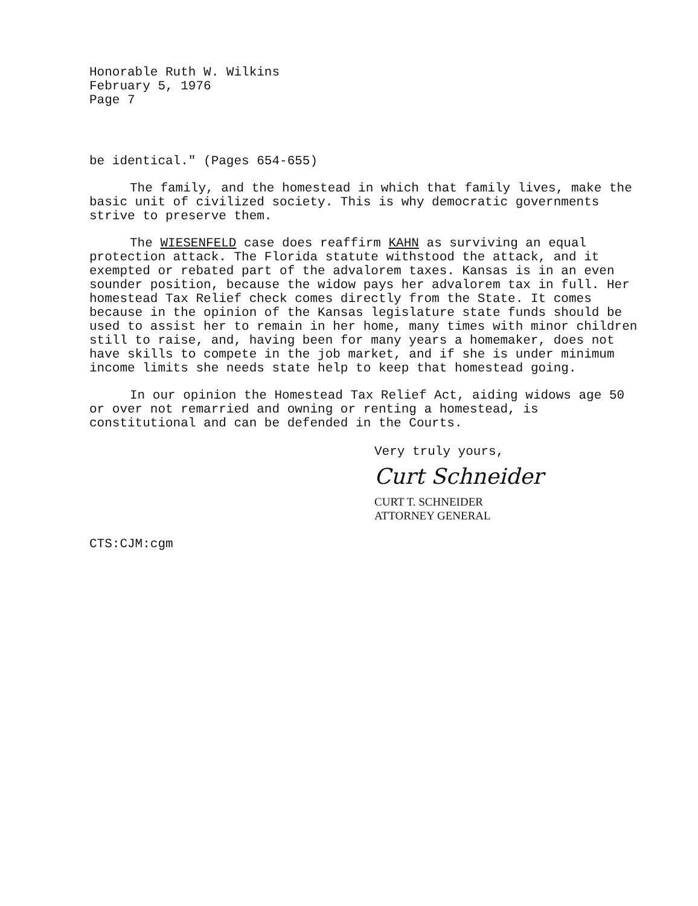Honorable Ruth W. Wilkins
February 5, 1976
Page 7
be identical." (Pages 654-655)
The family, and the homestead in which that family lives, make the basic unit of civilized society. This is why democratic governments strive to preserve them.
The WIESENFELD case does reaffirm KAHN as surviving an equal protection attack. The Florida statute withstood the attack, and it exempted or rebated part of the advalorem taxes. Kansas is in an even sounder position, because the widow pays her advalorem tax in full. Her homestead Tax Relief check comes directly from the State. It comes because in the opinion of the Kansas legislature state funds should be used to assist her to remain in her home, many times with minor children still to raise, and, having been for many years a homemaker, does not have skills to compete in the job market, and if she is under minimum income limits she needs state help to keep that homestead going.
In our opinion the Homestead Tax Relief Act, aiding widows age 50 or over not remarried and owning or renting a homestead, is constitutional and can be defended in the Courts.
Very truly yours,
Curt Schneider
CURT T. SCHNEIDER
ATTORNEY GENERAL
CTS:CJM:cgm